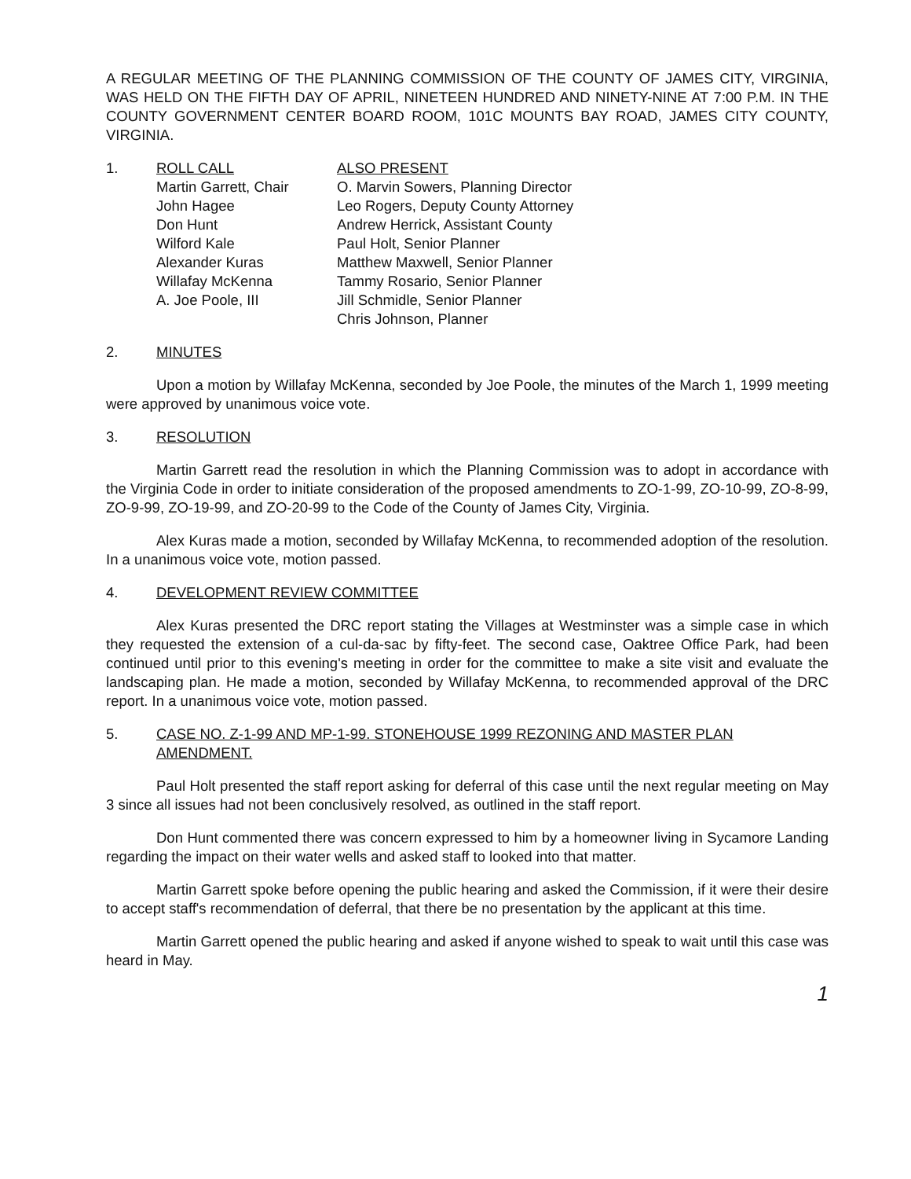A REGULAR MEETING OF THE PLANNING COMMISSION OF THE COUNTY OF JAMES CITY, VIRGINIA, WAS HELD ON THE FIFTH DAY OF APRIL, NINETEEN HUNDRED AND NINETY-NINE AT 7:00 P.M. IN THE COUNTY GOVERNMENT CENTER BOARD ROOM, 101C MOUNTS BAY ROAD, JAMES CITY COUNTY, VIRGINIA.
1. ROLL CALL
Martin Garrett, Chair
John Hagee
Don Hunt
Wilford Kale
Alexander Kuras
Willafay McKenna
A. Joe Poole, III
ALSO PRESENT
O. Marvin Sowers, Planning Director
Leo Rogers, Deputy County Attorney
Andrew Herrick, Assistant County
Paul Holt, Senior Planner
Matthew Maxwell, Senior Planner
Tammy Rosario, Senior Planner
Jill Schmidle, Senior Planner
Chris Johnson, Planner
2. MINUTES
Upon a motion by Willafay McKenna, seconded by Joe Poole, the minutes of the March 1, 1999 meeting were approved by unanimous voice vote.
3. RESOLUTION
Martin Garrett read the resolution in which the Planning Commission was to adopt in accordance with the Virginia Code in order to initiate consideration of the proposed amendments to ZO-1-99, ZO-10-99, ZO-8-99, ZO-9-99, ZO-19-99, and ZO-20-99 to the Code of the County of James City, Virginia.
Alex Kuras made a motion, seconded by Willafay McKenna, to recommended adoption of the resolution. In a unanimous voice vote, motion passed.
4. DEVELOPMENT REVIEW COMMITTEE
Alex Kuras presented the DRC report stating the Villages at Westminster was a simple case in which they requested the extension of a cul-da-sac by fifty-feet. The second case, Oaktree Office Park, had been continued until prior to this evening's meeting in order for the committee to make a site visit and evaluate the landscaping plan. He made a motion, seconded by Willafay McKenna, to recommended approval of the DRC report. In a unanimous voice vote, motion passed.
5. CASE NO. Z-1-99 AND MP-1-99. STONEHOUSE 1999 REZONING AND MASTER PLAN AMENDMENT.
Paul Holt presented the staff report asking for deferral of this case until the next regular meeting on May 3 since all issues had not been conclusively resolved, as outlined in the staff report.
Don Hunt commented there was concern expressed to him by a homeowner living in Sycamore Landing regarding the impact on their water wells and asked staff to looked into that matter.
Martin Garrett spoke before opening the public hearing and asked the Commission, if it were their desire to accept staff's recommendation of deferral, that there be no presentation by the applicant at this time.
Martin Garrett opened the public hearing and asked if anyone wished to speak to wait until this case was heard in May.
1